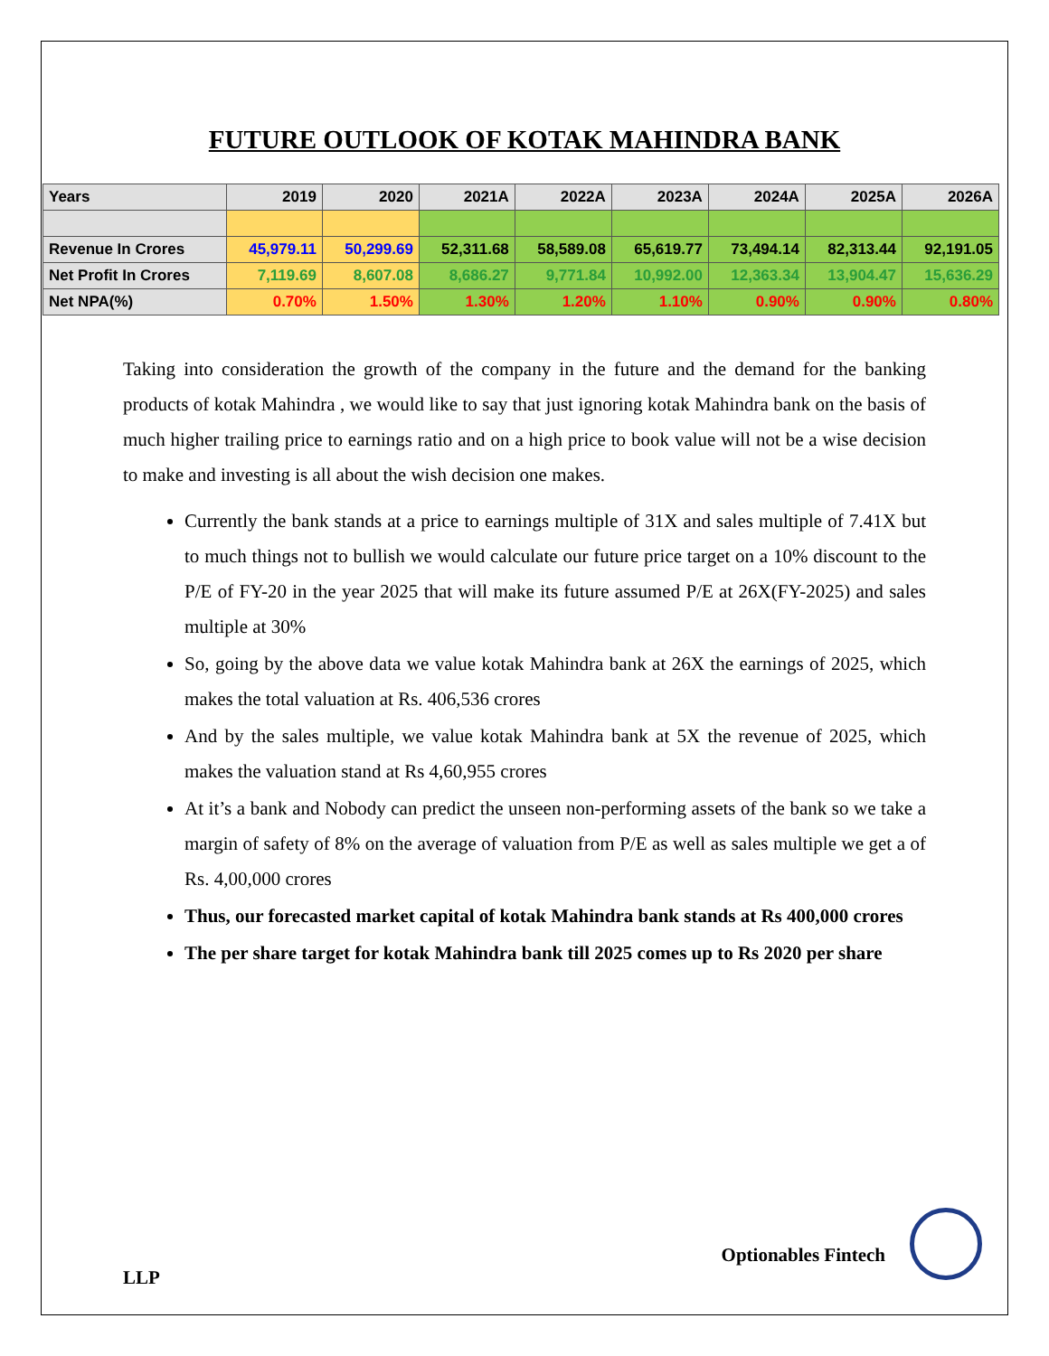FUTURE OUTLOOK OF KOTAK MAHINDRA BANK
| Years | 2019 | 2020 | 2021A | 2022A | 2023A | 2024A | 2025A | 2026A |
| --- | --- | --- | --- | --- | --- | --- | --- | --- |
| Revenue In Crores | 45,979.11 | 50,299.69 | 52,311.68 | 58,589.08 | 65,619.77 | 73,494.14 | 82,313.44 | 92,191.05 |
| Net Profit In Crores | 7,119.69 | 8,607.08 | 8,686.27 | 9,771.84 | 10,992.00 | 12,363.34 | 13,904.47 | 15,636.29 |
| Net NPA(%) | 0.70% | 1.50% | 1.30% | 1.20% | 1.10% | 0.90% | 0.90% | 0.80% |
Taking into consideration the growth of the company in the future and the demand for the banking products of kotak Mahindra , we would like to say that just ignoring kotak Mahindra bank on the basis of much higher trailing price to earnings ratio and on a high price to book value will not be a wise decision to make and investing is all about the wish decision one makes.
Currently the bank stands at a price to earnings multiple of 31X and sales multiple of 7.41X but to much things not to bullish we would calculate our future price target on a 10% discount to the P/E of FY-20 in the year 2025 that will make its future assumed P/E at 26X(FY-2025) and sales multiple at 30%
So, going by the above data we value kotak Mahindra bank at 26X the earnings of 2025, which makes the total valuation at Rs. 406,536 crores
And by the sales multiple, we value kotak Mahindra bank at 5X the revenue of 2025, which makes the valuation stand at Rs 4,60,955 crores
At it’s a bank and Nobody can predict the unseen non-performing assets of the bank so we take a margin of safety of 8% on the average of valuation from P/E as well as sales multiple we get a of Rs. 4,00,000 crores
Thus, our forecasted market capital of kotak Mahindra bank stands at Rs 400,000 crores
The per share target for kotak Mahindra bank till 2025 comes up to Rs 2020 per share
Optionables Fintech
LLP